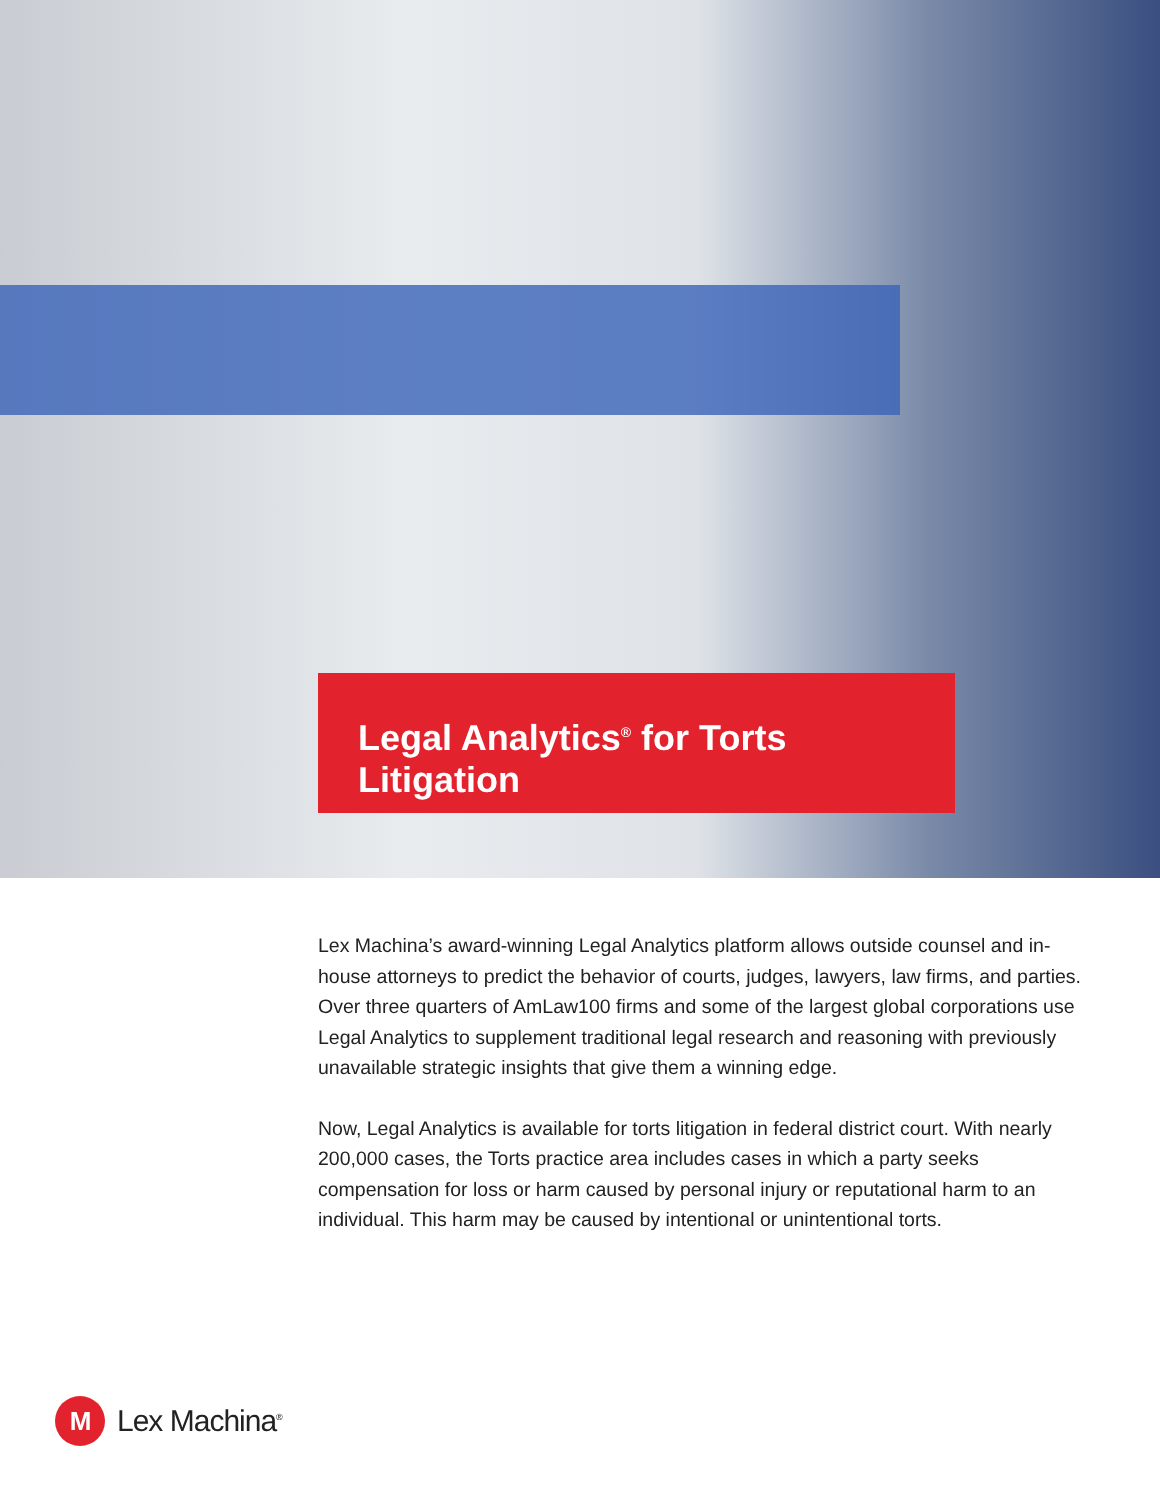Legal Analytics<sup>®</sup> for Torts Litigation
Lex Machina’s award-winning Legal Analytics platform allows outside counsel and in-house attorneys to predict the behavior of courts, judges, lawyers, law firms, and parties. Over three quarters of AmLaw100 firms and some of the largest global corporations use Legal Analytics to supplement traditional legal research and reasoning with previously unavailable strategic insights that give them a winning edge.
Now, Legal Analytics is available for torts litigation in federal district court. With nearly 200,000 cases, the Torts practice area includes cases in which a party seeks compensation for loss or harm caused by personal injury or reputational harm to an individual. This harm may be caused by intentional or unintentional torts.
M
Lex Machina<sup>®</sup>